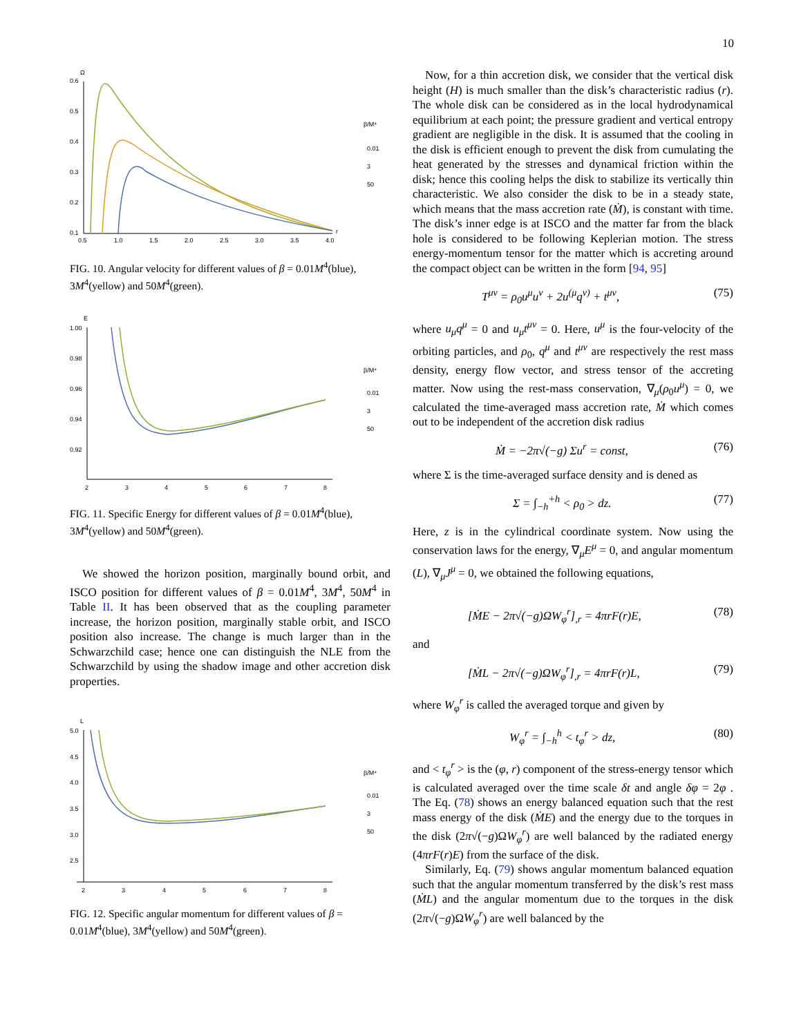10
Ω
0.6
0.5
0.4
0.3
0.2
0.1
0.5
1.0
1.5
2.0
2.5
3.0
3.5
4.0
r
β/M⁴
0.01
3
50
FIG. 10. Angular velocity for different values of β = 0.01M<sup>4</sup>(blue), 3M<sup>4</sup>(yellow) and 50M<sup>4</sup>(green).
E
1.00
0.98
0.96
0.94
0.92
2
3
4
5
6
7
8
β/M⁴
0.01
3
50
FIG. 11. Specific Energy for different values of β = 0.01M<sup>4</sup>(blue), 3M<sup>4</sup>(yellow) and 50M<sup>4</sup>(green).
We showed the horizon position, marginally bound orbit, and ISCO position for different values of β = 0.01M<sup>4</sup>, 3M<sup>4</sup>, 50M<sup>4</sup> in Table II. It has been observed that as the coupling parameter increase, the horizon position, marginally stable orbit, and ISCO position also increase. The change is much larger than in the Schwarzchild case; hence one can distinguish the NLE from the Schwarzchild by using the shadow image and other accretion disk properties.
L
5.0
4.5
4.0
3.5
3.0
2.5
2
3
4
5
6
7
8
β/M⁴
0.01
3
50
FIG. 12. Specific angular momentum for different values of β = 0.01M<sup>4</sup>(blue), 3M<sup>4</sup>(yellow) and 50M<sup>4</sup>(green).
Now, for a thin accretion disk, we consider that the vertical disk height (H) is much smaller than the disk’s characteristic radius (r). The whole disk can be considered as in the local hydrodynamical equilibrium at each point; the pressure gradient and vertical entropy gradient are negligible in the disk. It is assumed that the cooling in the disk is efficient enough to prevent the disk from cumulating the heat generated by the stresses and dynamical friction within the disk; hence this cooling helps the disk to stabilize its vertically thin characteristic. We also consider the disk to be in a steady state, which means that the mass accretion rate (Ṁ), is constant with time. The disk’s inner edge is at ISCO and the matter far from the black hole is considered to be following Keplerian motion. The stress energy-momentum tensor for the matter which is accreting around the compact object can be written in the form [94, 95]
T<sup>μν</sup> = ρ<sub>0</sub>u<sup>μ</sup>u<sup>ν</sup> + 2u<sup>(μ</sup>q<sup>ν)</sup> + t<sup>μν</sup>, (75)
where u<sub>μ</sub>q<sup>μ</sup> = 0 and u<sub>μ</sub>t<sup>μν</sup> = 0. Here, u<sup>μ</sup> is the four-velocity of the orbiting particles, and ρ<sub>0</sub>, q<sup>μ</sup> and t<sup>μν</sup> are respectively the rest mass density, energy flow vector, and stress tensor of the accreting matter. Now using the rest-mass conservation, ∇<sub>μ</sub>(ρ<sub>0</sub>u<sup>μ</sup>) = 0, we calculated the time-averaged mass accretion rate, Ṁ which comes out to be independent of the accretion disk radius
Ṁ = −2π√(−g) Σu<sup>r</sup> = const, (76)
where Σ is the time-averaged surface density and is dened as
Σ = ∫<sub>−h</sub><sup>+h</sup> < ρ<sub>0</sub> > dz. (77)
Here, z is in the cylindrical coordinate system. Now using the conservation laws for the energy, ∇<sub>μ</sub>E<sup>μ</sup> = 0, and angular momentum (L), ∇<sub>μ</sub>J<sup>μ</sup> = 0, we obtained the following equations,
[ṀE − 2π√(−g)ΩW<sub>φ</sub><sup>r</sup>]<sub>,r</sub> = 4πrF(r)E, (78)
and
[ṀL − 2π√(−g)ΩW<sub>φ</sub><sup>r</sup>]<sub>,r</sub> = 4πrF(r)L, (79)
where W<sub>φ</sub><sup>r</sup> is called the averaged torque and given by
W<sub>φ</sub><sup>r</sup> = ∫<sub>−h</sub><sup>h</sup> < t<sub>φ</sub><sup>r</sup> > dz, (80)
and < t<sub>φ</sub><sup>r</sup> > is the (φ, r) component of the stress-energy tensor which is calculated averaged over the time scale δt and angle δφ = 2φ . The Eq. (78) shows an energy balanced equation such that the rest mass energy of the disk (ṀE) and the energy due to the torques in the disk (2π√(−g)ΩW<sub>φ</sub><sup>r</sup>) are well balanced by the radiated energy (4πrF(r)E) from the surface of the disk.
Similarly, Eq. (79) shows angular momentum balanced equation such that the angular momentum transferred by the disk’s rest mass (ṀL) and the angular momentum due to the torques in the disk (2π√(−g)ΩW<sub>φ</sub><sup>r</sup>) are well balanced by the